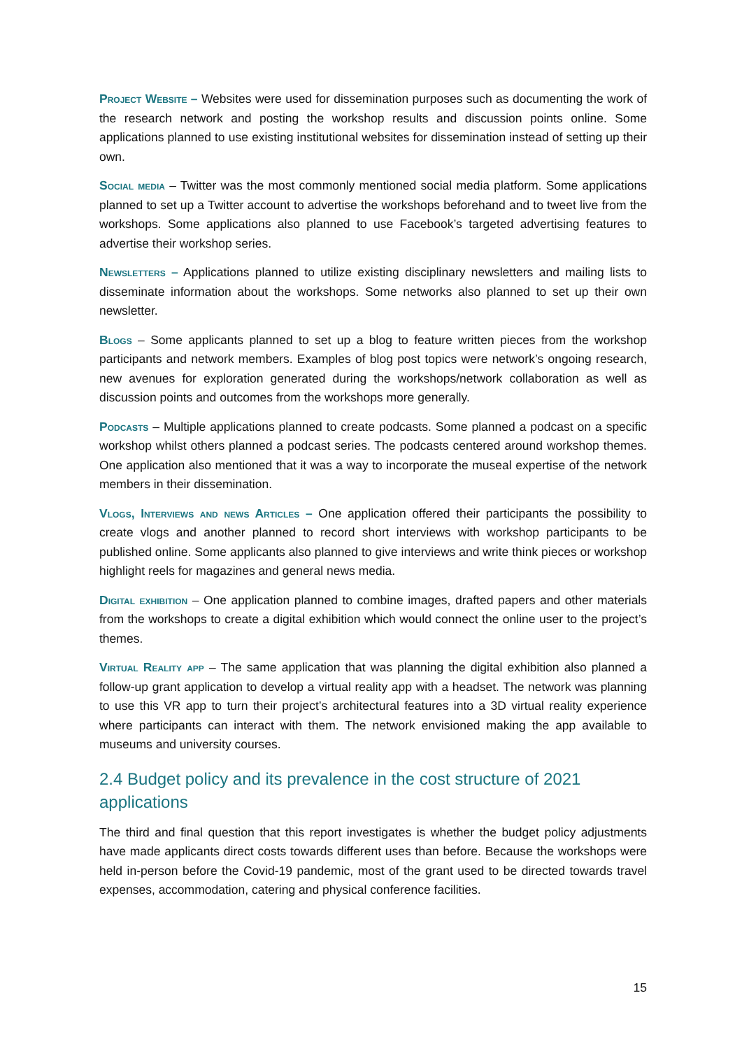Project Website – Websites were used for dissemination purposes such as documenting the work of the research network and posting the workshop results and discussion points online. Some applications planned to use existing institutional websites for dissemination instead of setting up their own.
Social media – Twitter was the most commonly mentioned social media platform. Some applications planned to set up a Twitter account to advertise the workshops beforehand and to tweet live from the workshops. Some applications also planned to use Facebook’s targeted advertising features to advertise their workshop series.
Newsletters – Applications planned to utilize existing disciplinary newsletters and mailing lists to disseminate information about the workshops. Some networks also planned to set up their own newsletter.
Blogs – Some applicants planned to set up a blog to feature written pieces from the workshop participants and network members. Examples of blog post topics were network’s ongoing research, new avenues for exploration generated during the workshops/network collaboration as well as discussion points and outcomes from the workshops more generally.
Podcasts – Multiple applications planned to create podcasts. Some planned a podcast on a specific workshop whilst others planned a podcast series. The podcasts centered around workshop themes. One application also mentioned that it was a way to incorporate the museal expertise of the network members in their dissemination.
Vlogs, Interviews and news Articles – One application offered their participants the possibility to create vlogs and another planned to record short interviews with workshop participants to be published online. Some applicants also planned to give interviews and write think pieces or workshop highlight reels for magazines and general news media.
Digital exhibition – One application planned to combine images, drafted papers and other materials from the workshops to create a digital exhibition which would connect the online user to the project’s themes.
Virtual Reality app – The same application that was planning the digital exhibition also planned a follow-up grant application to develop a virtual reality app with a headset. The network was planning to use this VR app to turn their project’s architectural features into a 3D virtual reality experience where participants can interact with them. The network envisioned making the app available to museums and university courses.
2.4 Budget policy and its prevalence in the cost structure of 2021 applications
The third and final question that this report investigates is whether the budget policy adjustments have made applicants direct costs towards different uses than before. Because the workshops were held in-person before the Covid-19 pandemic, most of the grant used to be directed towards travel expenses, accommodation, catering and physical conference facilities.
15